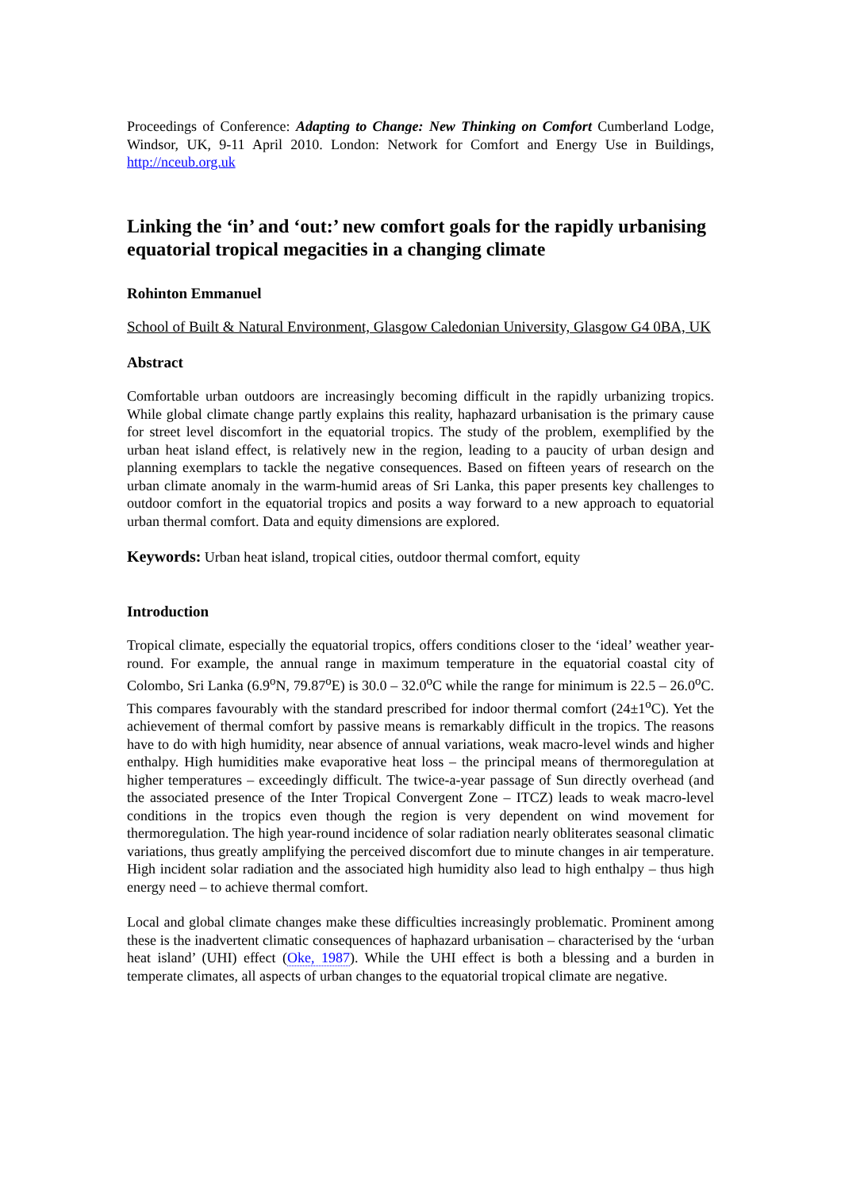Proceedings of Conference: Adapting to Change: New Thinking on Comfort Cumberland Lodge, Windsor, UK, 9-11 April 2010. London: Network for Comfort and Energy Use in Buildings, http://nceub.org.uk
Linking the ‘in’ and ‘out:’ new comfort goals for the rapidly urbanising equatorial tropical megacities in a changing climate
Rohinton Emmanuel
School of Built & Natural Environment, Glasgow Caledonian University, Glasgow G4 0BA, UK
Abstract
Comfortable urban outdoors are increasingly becoming difficult in the rapidly urbanizing tropics. While global climate change partly explains this reality, haphazard urbanisation is the primary cause for street level discomfort in the equatorial tropics. The study of the problem, exemplified by the urban heat island effect, is relatively new in the region, leading to a paucity of urban design and planning exemplars to tackle the negative consequences. Based on fifteen years of research on the urban climate anomaly in the warm-humid areas of Sri Lanka, this paper presents key challenges to outdoor comfort in the equatorial tropics and posits a way forward to a new approach to equatorial urban thermal comfort. Data and equity dimensions are explored.
Keywords: Urban heat island, tropical cities, outdoor thermal comfort, equity
Introduction
Tropical climate, especially the equatorial tropics, offers conditions closer to the ‘ideal’ weather year-round. For example, the annual range in maximum temperature in the equatorial coastal city of Colombo, Sri Lanka (6.9<sup>o</sup>N, 79.87<sup>o</sup>E) is 30.0 – 32.0<sup>o</sup>C while the range for minimum is 22.5 – 26.0<sup>o</sup>C. This compares favourably with the standard prescribed for indoor thermal comfort (24±1<sup>o</sup>C). Yet the achievement of thermal comfort by passive means is remarkably difficult in the tropics. The reasons have to do with high humidity, near absence of annual variations, weak macro-level winds and higher enthalpy. High humidities make evaporative heat loss – the principal means of thermoregulation at higher temperatures – exceedingly difficult. The twice-a-year passage of Sun directly overhead (and the associated presence of the Inter Tropical Convergent Zone – ITCZ) leads to weak macro-level conditions in the tropics even though the region is very dependent on wind movement for thermoregulation. The high year-round incidence of solar radiation nearly obliterates seasonal climatic variations, thus greatly amplifying the perceived discomfort due to minute changes in air temperature. High incident solar radiation and the associated high humidity also lead to high enthalpy – thus high energy need – to achieve thermal comfort.
Local and global climate changes make these difficulties increasingly problematic. Prominent among these is the inadvertent climatic consequences of haphazard urbanisation – characterised by the ‘urban heat island’ (UHI) effect (Oke, 1987). While the UHI effect is both a blessing and a burden in temperate climates, all aspects of urban changes to the equatorial tropical climate are negative.